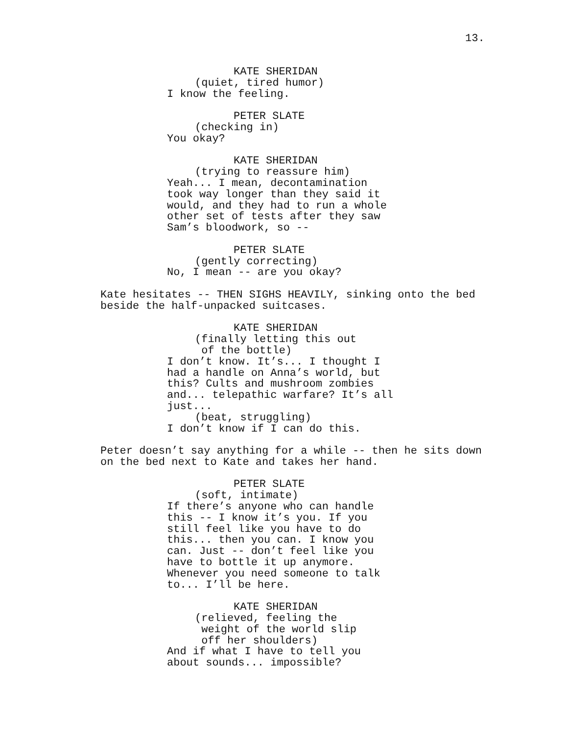13.
KATE SHERIDAN
(quiet, tired humor)
I know the feeling.
PETER SLATE
(checking in)
You okay?
KATE SHERIDAN
(trying to reassure him)
Yeah... I mean, decontamination took way longer than they said it would, and they had to run a whole other set of tests after they saw Sam’s bloodwork, so --
PETER SLATE
(gently correcting)
No, I mean -- are you okay?
Kate hesitates -- THEN SIGHS HEAVILY, sinking onto the bed beside the half-unpacked suitcases.
KATE SHERIDAN
(finally letting this out of the bottle)
I don’t know. It’s... I thought I had a handle on Anna’s world, but this? Cults and mushroom zombies and... telepathic warfare? It’s all just...
(beat, struggling)
I don’t know if I can do this.
Peter doesn’t say anything for a while -- then he sits down on the bed next to Kate and takes her hand.
PETER SLATE
(soft, intimate)
If there’s anyone who can handle this -- I know it’s you. If you still feel like you have to do this... then you can. I know you can. Just -- don’t feel like you have to bottle it up anymore. Whenever you need someone to talk to... I’ll be here.
KATE SHERIDAN
(relieved, feeling the weight of the world slip off her shoulders)
And if what I have to tell you about sounds... impossible?